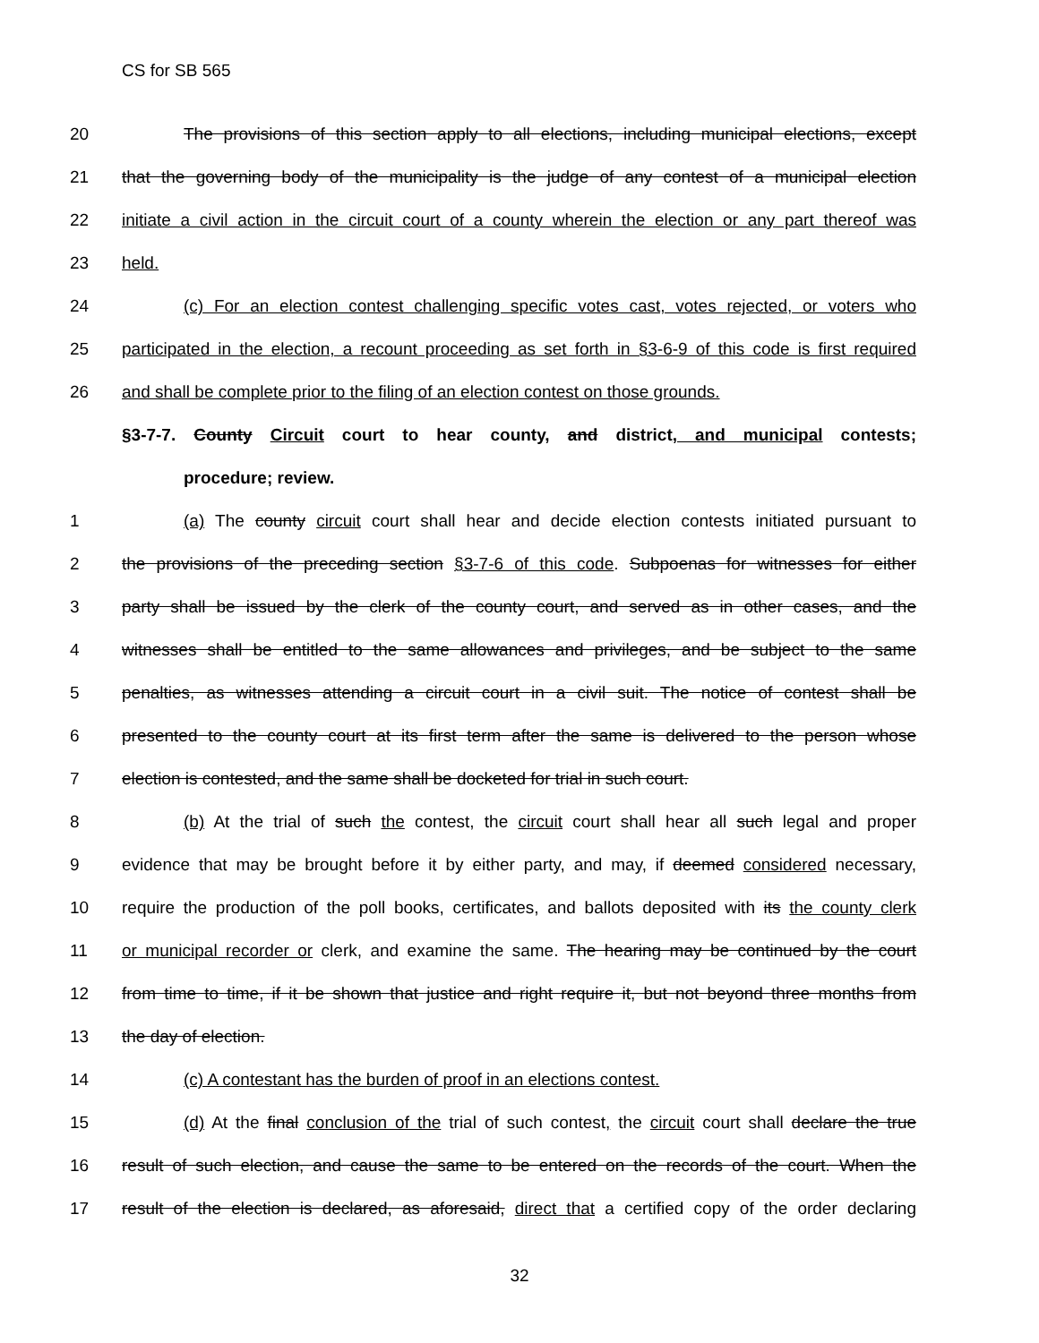CS for SB 565
20 The provisions of this section apply to all elections, including municipal elections, except
21 that the governing body of the municipality is the judge of any contest of a municipal election
22 initiate a civil action in the circuit court of a county wherein the election or any part thereof was
23 held.
24 (c) For an election contest challenging specific votes cast, votes rejected, or voters who
25 participated in the election, a recount proceeding as set forth in §3-6-9 of this code is first required
26 and shall be complete prior to the filing of an election contest on those grounds.
§3-7-7. County Circuit court to hear county, and district, and municipal contests;
procedure; review.
1 (a) The county circuit court shall hear and decide election contests initiated pursuant to
2 the provisions of the preceding section §3-7-6 of this code. Subpoenas for witnesses for either
3 party shall be issued by the clerk of the county court, and served as in other cases, and the
4 witnesses shall be entitled to the same allowances and privileges, and be subject to the same
5 penalties, as witnesses attending a circuit court in a civil suit. The notice of contest shall be
6 presented to the county court at its first term after the same is delivered to the person whose
7 election is contested, and the same shall be docketed for trial in such court.
8 (b) At the trial of such the contest, the circuit court shall hear all such legal and proper
9 evidence that may be brought before it by either party, and may, if deemed considered necessary,
10 require the production of the poll books, certificates, and ballots deposited with its the county clerk
11 or municipal recorder or clerk, and examine the same. The hearing may be continued by the court
12 from time to time, if it be shown that justice and right require it, but not beyond three months from
13 the day of election.
14 (c) A contestant has the burden of proof in an elections contest.
15 (d) At the final conclusion of the trial of such contest, the circuit court shall declare the true
16 result of such election, and cause the same to be entered on the records of the court. When the
17 result of the election is declared, as aforesaid, direct that a certified copy of the order declaring
32